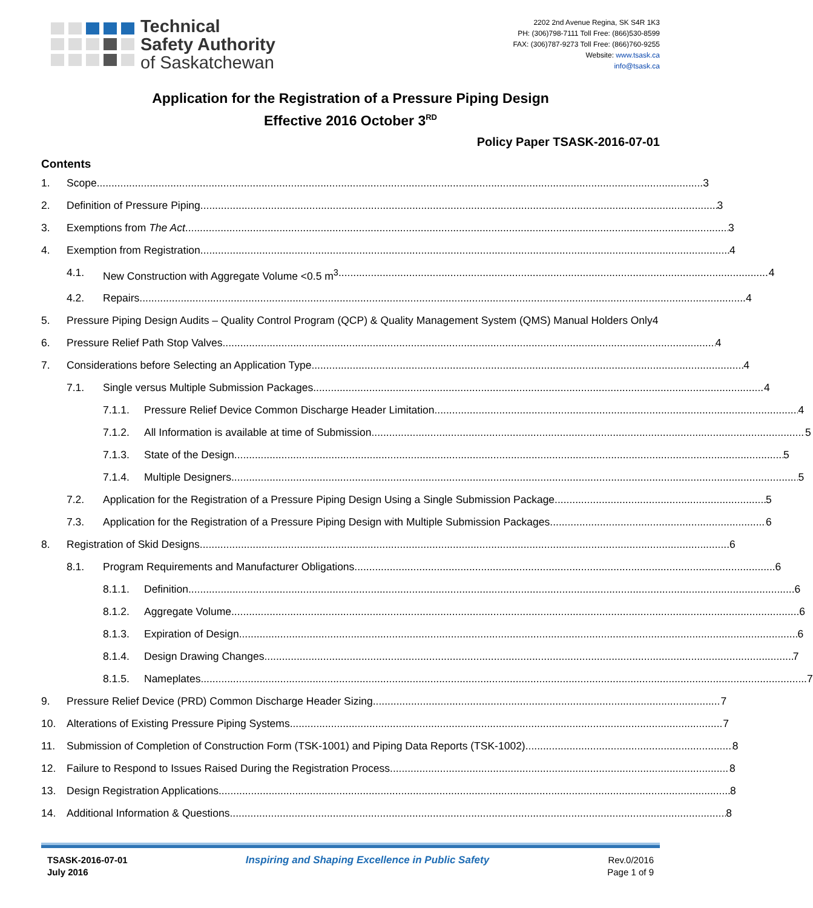Technical
Safety Authority
of Saskatchewan
2202 2nd Avenue Regina, SK S4R 1K3
PH: (306)798-7111 Toll Free: (866)530-8599
FAX: (306)787-9273 Toll Free: (866)760-9255
Website: www.tsask.ca
info@tsask.ca
Application for the Registration of a Pressure Piping Design
Effective 2016 October 3<sup>RD</sup>
Policy Paper TSASK-2016-07-01
Contents
1. Scope 3
2. Definition of Pressure Piping 3
3. Exemptions from The Act 3
4. Exemption from Registration 4
4.1. New Construction with Aggregate Volume <0.5 m<sup>3</sup> 4
4.2. Repairs 4
5. Pressure Piping Design Audits – Quality Control Program (QCP) & Quality Management System (QMS) Manual Holders Only 4
6. Pressure Relief Path Stop Valves 4
7. Considerations before Selecting an Application Type 4
7.1. Single versus Multiple Submission Packages 4
7.1.1. Pressure Relief Device Common Discharge Header Limitation 4
7.1.2. All Information is available at time of Submission 5
7.1.3. State of the Design 5
7.1.4. Multiple Designers 5
7.2. Application for the Registration of a Pressure Piping Design Using a Single Submission Package 5
7.3. Application for the Registration of a Pressure Piping Design with Multiple Submission Packages 6
8. Registration of Skid Designs 6
8.1. Program Requirements and Manufacturer Obligations 6
8.1.1. Definition 6
8.1.2. Aggregate Volume 6
8.1.3. Expiration of Design 6
8.1.4. Design Drawing Changes 7
8.1.5. Nameplates 7
9. Pressure Relief Device (PRD) Common Discharge Header Sizing 7
10. Alterations of Existing Pressure Piping Systems 7
11. Submission of Completion of Construction Form (TSK-1001) and Piping Data Reports (TSK-1002) 8
12. Failure to Respond to Issues Raised During the Registration Process 8
13. Design Registration Applications 8
14. Additional Information & Questions 8
TSASK-2016-07-01
July 2016
Inspiring and Shaping Excellence in Public Safety
Rev.0/2016
Page 1 of 9